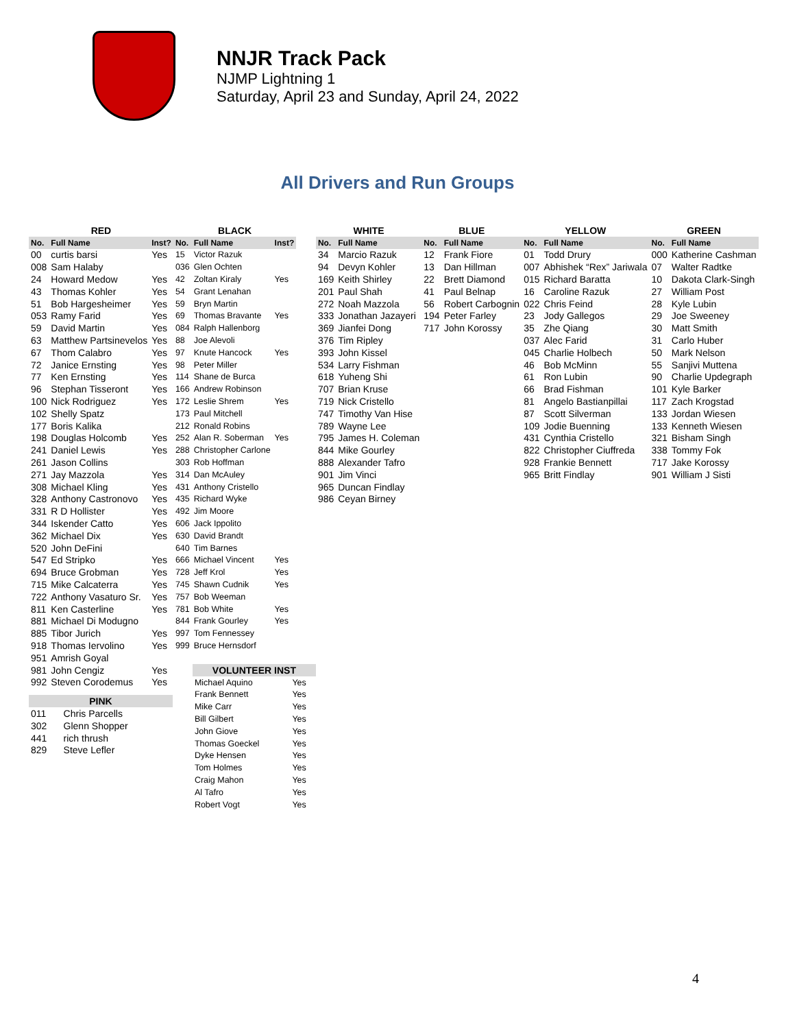NNJR Track Pack
NJMP Lightning 1
Saturday, April 23 and Sunday, April 24, 2022
All Drivers and Run Groups
| RED | | |
| --- | --- | --- |
| No. | Full Name | Inst? |
| 00 | curtis barsi | Yes |
| 008 | Sam Halaby | |
| 24 | Howard Medow | Yes |
| 43 | Thomas Kohler | Yes |
| 51 | Bob Hargesheimer | Yes |
| 053 | Ramy Farid | Yes |
| 59 | David Martin | Yes |
| 63 | Matthew Partsinevelos | Yes |
| 67 | Thom Calabro | Yes |
| 72 | Janice Ernsting | Yes |
| 77 | Ken Ernsting | Yes |
| 96 | Stephan Tisseront | Yes |
| 100 | Nick Rodriguez | Yes |
| 102 | Shelly Spatz | |
| 177 | Boris Kalika | |
| 198 | Douglas Holcomb | Yes |
| 241 | Daniel Lewis | Yes |
| 261 | Jason Collins | |
| 271 | Jay Mazzola | Yes |
| 308 | Michael Kling | Yes |
| 328 | Anthony Castronovo | Yes |
| 331 | R D Hollister | Yes |
| 344 | Iskender Catto | Yes |
| 362 | Michael Dix | Yes |
| 520 | John DeFini | |
| 547 | Ed Stripko | Yes |
| 694 | Bruce Grobman | Yes |
| 715 | Mike Calcaterra | Yes |
| 722 | Anthony Vasaturo Sr. | Yes |
| 811 | Ken Casterline | Yes |
| 881 | Michael Di Modugno | |
| 885 | Tibor Jurich | Yes |
| 918 | Thomas Iervolino | Yes |
| 951 | Amrish Goyal | |
| 981 | John Cengiz | Yes |
| 992 | Steven Corodemus | Yes |
| PINK | |
| --- | --- |
| 011 | Chris Parcells |
| 302 | Glenn Shopper |
| 441 | rich thrush |
| 829 | Steve Lefler |
| BLACK | | |
| --- | --- | --- |
| No. | Full Name | Inst? |
| 15 | Victor Razuk | |
| 036 | Glen Ochten | |
| 42 | Zoltan Kiraly | Yes |
| 54 | Grant Lenahan | |
| 59 | Bryn Martin | |
| 69 | Thomas Bravante | Yes |
| 084 | Ralph Hallenborg | |
| 88 | Joe Alevoli | |
| 97 | Knute Hancock | Yes |
| 98 | Peter Miller | |
| 114 | Shane de Burca | |
| 166 | Andrew Robinson | |
| 172 | Leslie Shrem | Yes |
| 173 | Paul Mitchell | |
| 212 | Ronald Robins | |
| 252 | Alan R. Soberman | Yes |
| 288 | Christopher Carlone | |
| 303 | Rob Hoffman | |
| 314 | Dan McAuley | |
| 431 | Anthony Cristello | |
| 435 | Richard Wyke | |
| 492 | Jim Moore | |
| 606 | Jack Ippolito | |
| 630 | David Brandt | |
| 640 | Tim Barnes | |
| 666 | Michael Vincent | Yes |
| 728 | Jeff Krol | Yes |
| 745 | Shawn Cudnik | Yes |
| 757 | Bob Weeman | |
| 781 | Bob White | Yes |
| 844 | Frank Gourley | Yes |
| 997 | Tom Fennessey | |
| 999 | Bruce Hernsdorf | |
| VOLUNTEER INST | |
| --- | --- |
| Michael Aquino | Yes |
| Frank Bennett | Yes |
| Mike Carr | Yes |
| Bill Gilbert | Yes |
| John Giove | Yes |
| Thomas Goeckel | Yes |
| Dyke Hensen | Yes |
| Tom Holmes | Yes |
| Craig Mahon | Yes |
| Al Tafro | Yes |
| Robert Vogt | Yes |
| WHITE | |
| --- | --- |
| No. | Full Name |
| 34 | Marcio Razuk |
| 94 | Devyn Kohler |
| 169 | Keith Shirley |
| 201 | Paul Shah |
| 272 | Noah Mazzola |
| 333 | Jonathan Jazayeri |
| 369 | Jianfei Dong |
| 376 | Tim Ripley |
| 393 | John Kissel |
| 534 | Larry Fishman |
| 618 | Yuheng Shi |
| 707 | Brian Kruse |
| 719 | Nick Cristello |
| 747 | Timothy Van Hise |
| 789 | Wayne Lee |
| 795 | James H. Coleman |
| 844 | Mike Gourley |
| 888 | Alexander Tafro |
| 901 | Jim Vinci |
| 965 | Duncan Findlay |
| 986 | Ceyan Birney |
| BLUE | |
| --- | --- |
| No. | Full Name |
| 12 | Frank Fiore |
| 13 | Dan Hillman |
| 22 | Brett Diamond |
| 41 | Paul Belnap |
| 56 | Robert Carbognin |
| 194 | Peter Farley |
| 717 | John Korossy |
| YELLOW | |
| --- | --- |
| No. | Full Name |
| 01 | Todd Drury |
| 007 | Abhishek “Rex” Jariwala |
| 015 | Richard Baratta |
| 16 | Caroline Razuk |
| 022 | Chris Feind |
| 23 | Jody Gallegos |
| 35 | Zhe Qiang |
| 037 | Alec Farid |
| 045 | Charlie Holbech |
| 46 | Bob McMinn |
| 61 | Ron Lubin |
| 66 | Brad Fishman |
| 81 | Angelo Bastianpillai |
| 87 | Scott Silverman |
| 109 | Jodie Buenning |
| 431 | Cynthia Cristello |
| 822 | Christopher Ciuffreda |
| 928 | Frankie Bennett |
| 965 | Britt Findlay |
| GREEN | |
| --- | --- |
| No. | Full Name |
| 000 | Katherine Cashman |
| 07 | Walter Radtke |
| 10 | Dakota Clark-Singh |
| 27 | William Post |
| 28 | Kyle Lubin |
| 29 | Joe Sweeney |
| 30 | Matt Smith |
| 31 | Carlo Huber |
| 50 | Mark Nelson |
| 55 | Sanjivi Muttena |
| 90 | Charlie Updegraph |
| 101 | Kyle Barker |
| 117 | Zach Krogstad |
| 133 | Jordan Wiesen |
| 133 | Kenneth Wiesen |
| 321 | Bisham Singh |
| 338 | Tommy Fok |
| 717 | Jake Korossy |
| 901 | William J Sisti |
4